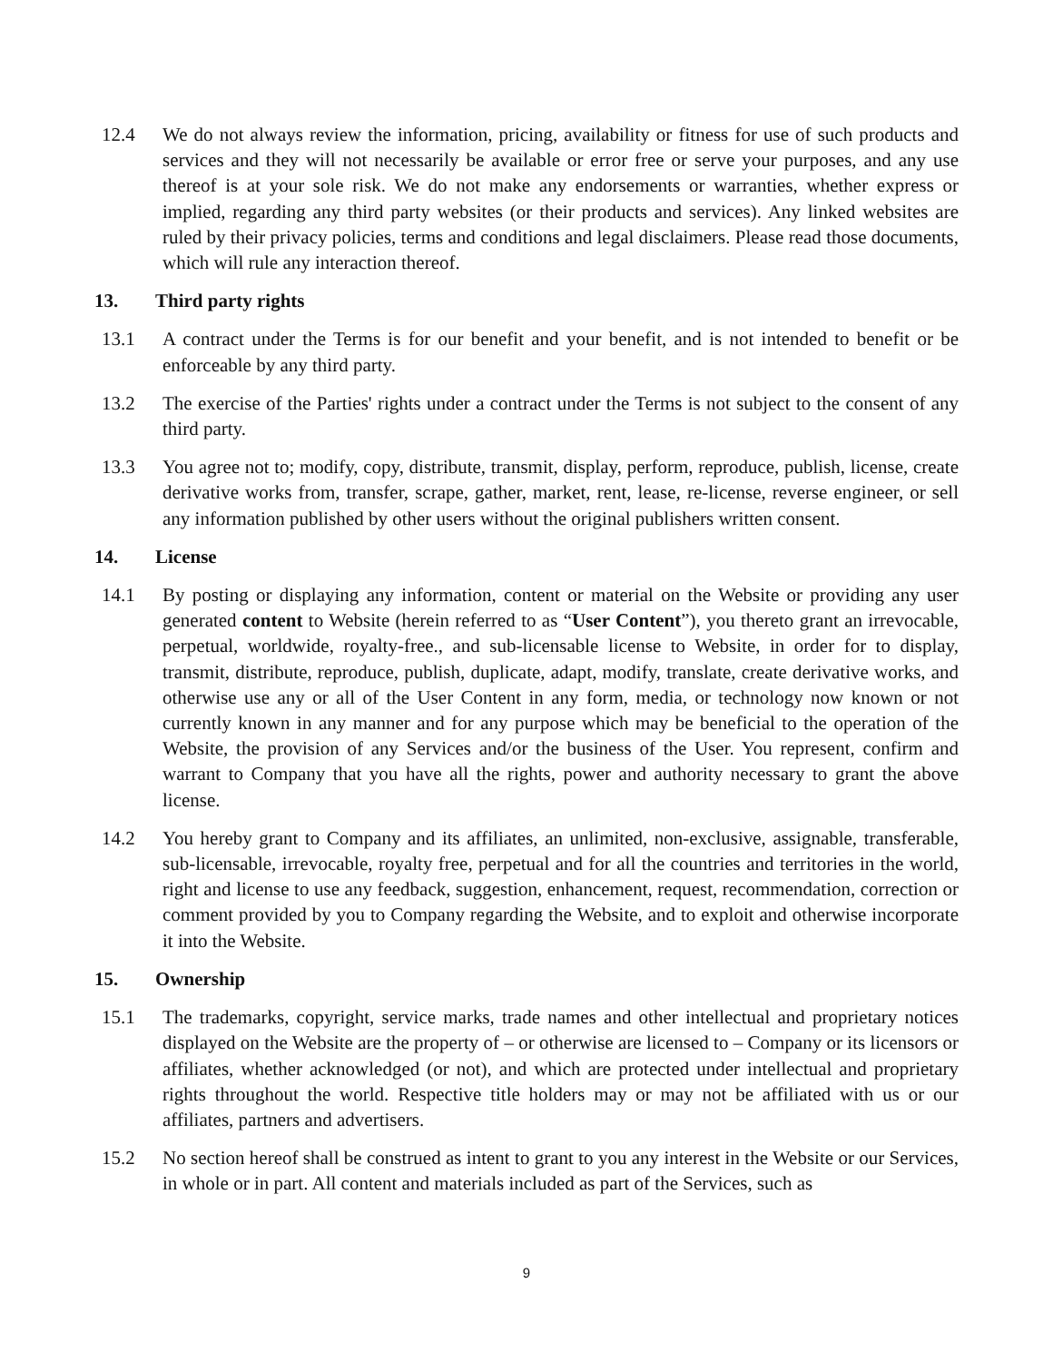12.4 We do not always review the information, pricing, availability or fitness for use of such products and services and they will not necessarily be available or error free or serve your purposes, and any use thereof is at your sole risk. We do not make any endorsements or warranties, whether express or implied, regarding any third party websites (or their products and services). Any linked websites are ruled by their privacy policies, terms and conditions and legal disclaimers. Please read those documents, which will rule any interaction thereof.
13. Third party rights
13.1 A contract under the Terms is for our benefit and your benefit, and is not intended to benefit or be enforceable by any third party.
13.2 The exercise of the Parties' rights under a contract under the Terms is not subject to the consent of any third party.
13.3 You agree not to; modify, copy, distribute, transmit, display, perform, reproduce, publish, license, create derivative works from, transfer, scrape, gather, market, rent, lease, re-license, reverse engineer, or sell any information published by other users without the original publishers written consent.
14. License
14.1 By posting or displaying any information, content or material on the Website or providing any user generated content to Website (herein referred to as “User Content”), you thereto grant an irrevocable, perpetual, worldwide, royalty-free., and sub-licensable license to Website, in order for to display, transmit, distribute, reproduce, publish, duplicate, adapt, modify, translate, create derivative works, and otherwise use any or all of the User Content in any form, media, or technology now known or not currently known in any manner and for any purpose which may be beneficial to the operation of the Website, the provision of any Services and/or the business of the User. You represent, confirm and warrant to Company that you have all the rights, power and authority necessary to grant the above license.
14.2 You hereby grant to Company and its affiliates, an unlimited, non-exclusive, assignable, transferable, sub-licensable, irrevocable, royalty free, perpetual and for all the countries and territories in the world, right and license to use any feedback, suggestion, enhancement, request, recommendation, correction or comment provided by you to Company regarding the Website, and to exploit and otherwise incorporate it into the Website.
15. Ownership
15.1 The trademarks, copyright, service marks, trade names and other intellectual and proprietary notices displayed on the Website are the property of – or otherwise are licensed to – Company or its licensors or affiliates, whether acknowledged (or not), and which are protected under intellectual and proprietary rights throughout the world. Respective title holders may or may not be affiliated with us or our affiliates, partners and advertisers.
15.2 No section hereof shall be construed as intent to grant to you any interest in the Website or our Services, in whole or in part. All content and materials included as part of the Services, such as
9